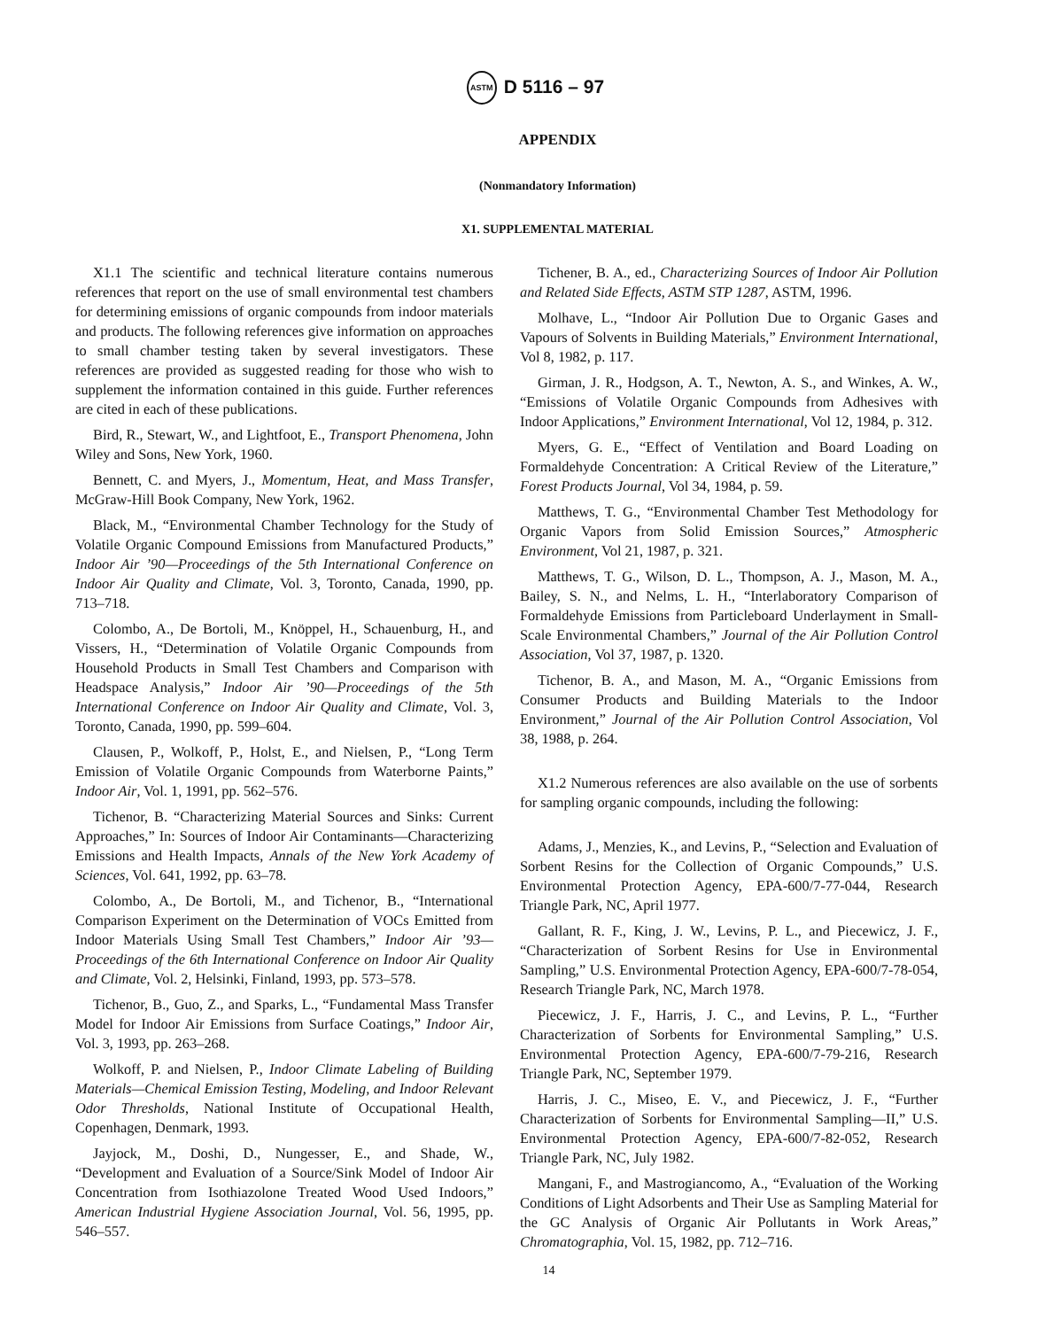ASTM D 5116 – 97
APPENDIX
(Nonmandatory Information)
X1. SUPPLEMENTAL MATERIAL
X1.1 The scientific and technical literature contains numerous references that report on the use of small environmental test chambers for determining emissions of organic compounds from indoor materials and products. The following references give information on approaches to small chamber testing taken by several investigators. These references are provided as suggested reading for those who wish to supplement the information contained in this guide. Further references are cited in each of these publications.
Bird, R., Stewart, W., and Lightfoot, E., Transport Phenomena, John Wiley and Sons, New York, 1960.
Bennett, C. and Myers, J., Momentum, Heat, and Mass Transfer, McGraw-Hill Book Company, New York, 1962.
Black, M., “Environmental Chamber Technology for the Study of Volatile Organic Compound Emissions from Manufactured Products,” Indoor Air ’90—Proceedings of the 5th International Conference on Indoor Air Quality and Climate, Vol. 3, Toronto, Canada, 1990, pp. 713–718.
Colombo, A., De Bortoli, M., Knöppel, H., Schauenburg, H., and Vissers, H., “Determination of Volatile Organic Compounds from Household Products in Small Test Chambers and Comparison with Headspace Analysis,” Indoor Air ’90—Proceedings of the 5th International Conference on Indoor Air Quality and Climate, Vol. 3, Toronto, Canada, 1990, pp. 599–604.
Clausen, P., Wolkoff, P., Holst, E., and Nielsen, P., “Long Term Emission of Volatile Organic Compounds from Waterborne Paints,” Indoor Air, Vol. 1, 1991, pp. 562–576.
Tichenor, B. “Characterizing Material Sources and Sinks: Current Approaches,” In: Sources of Indoor Air Contaminants—Characterizing Emissions and Health Impacts, Annals of the New York Academy of Sciences, Vol. 641, 1992, pp. 63–78.
Colombo, A., De Bortoli, M., and Tichenor, B., “International Comparison Experiment on the Determination of VOCs Emitted from Indoor Materials Using Small Test Chambers,” Indoor Air ’93—Proceedings of the 6th International Conference on Indoor Air Quality and Climate, Vol. 2, Helsinki, Finland, 1993, pp. 573–578.
Tichenor, B., Guo, Z., and Sparks, L., “Fundamental Mass Transfer Model for Indoor Air Emissions from Surface Coatings,” Indoor Air, Vol. 3, 1993, pp. 263–268.
Wolkoff, P. and Nielsen, P., Indoor Climate Labeling of Building Materials—Chemical Emission Testing, Modeling, and Indoor Relevant Odor Thresholds, National Institute of Occupational Health, Copenhagen, Denmark, 1993.
Jayjock, M., Doshi, D., Nungesser, E., and Shade, W., “Development and Evaluation of a Source/Sink Model of Indoor Air Concentration from Isothiazolone Treated Wood Used Indoors,” American Industrial Hygiene Association Journal, Vol. 56, 1995, pp. 546–557.
Tichener, B. A., ed., Characterizing Sources of Indoor Air Pollution and Related Side Effects, ASTM STP 1287, ASTM, 1996.
Molhave, L., “Indoor Air Pollution Due to Organic Gases and Vapours of Solvents in Building Materials,” Environment International, Vol 8, 1982, p. 117.
Girman, J. R., Hodgson, A. T., Newton, A. S., and Winkes, A. W., “Emissions of Volatile Organic Compounds from Adhesives with Indoor Applications,” Environment International, Vol 12, 1984, p. 312.
Myers, G. E., “Effect of Ventilation and Board Loading on Formaldehyde Concentration: A Critical Review of the Literature,” Forest Products Journal, Vol 34, 1984, p. 59.
Matthews, T. G., “Environmental Chamber Test Methodology for Organic Vapors from Solid Emission Sources,” Atmospheric Environment, Vol 21, 1987, p. 321.
Matthews, T. G., Wilson, D. L., Thompson, A. J., Mason, M. A., Bailey, S. N., and Nelms, L. H., “Interlaboratory Comparison of Formaldehyde Emissions from Particleboard Underlayment in Small-Scale Environmental Chambers,” Journal of the Air Pollution Control Association, Vol 37, 1987, p. 1320.
Tichenor, B. A., and Mason, M. A., “Organic Emissions from Consumer Products and Building Materials to the Indoor Environment,” Journal of the Air Pollution Control Association, Vol 38, 1988, p. 264.
X1.2 Numerous references are also available on the use of sorbents for sampling organic compounds, including the following:
Adams, J., Menzies, K., and Levins, P., “Selection and Evaluation of Sorbent Resins for the Collection of Organic Compounds,” U.S. Environmental Protection Agency, EPA-600/7-77-044, Research Triangle Park, NC, April 1977.
Gallant, R. F., King, J. W., Levins, P. L., and Piecewicz, J. F., “Characterization of Sorbent Resins for Use in Environmental Sampling,” U.S. Environmental Protection Agency, EPA-600/7-78-054, Research Triangle Park, NC, March 1978.
Piecewicz, J. F., Harris, J. C., and Levins, P. L., “Further Characterization of Sorbents for Environmental Sampling,” U.S. Environmental Protection Agency, EPA-600/7-79-216, Research Triangle Park, NC, September 1979.
Harris, J. C., Miseo, E. V., and Piecewicz, J. F., “Further Characterization of Sorbents for Environmental Sampling—II,” U.S. Environmental Protection Agency, EPA-600/7-82-052, Research Triangle Park, NC, July 1982.
Mangani, F., and Mastrogiancomo, A., “Evaluation of the Working Conditions of Light Adsorbents and Their Use as Sampling Material for the GC Analysis of Organic Air Pollutants in Work Areas,” Chromatographia, Vol. 15, 1982, pp. 712–716.
14